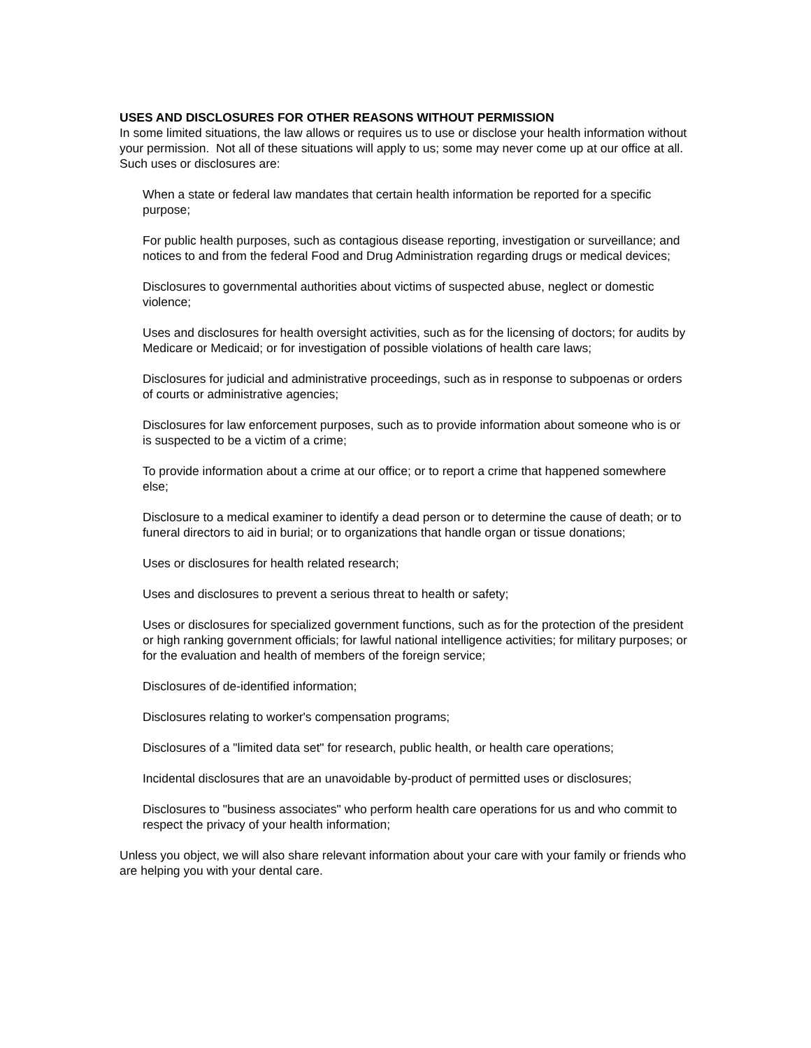USES AND DISCLOSURES FOR OTHER REASONS WITHOUT PERMISSION
In some limited situations, the law allows or requires us to use or disclose your health information without your permission. Not all of these situations will apply to us; some may never come up at our office at all. Such uses or disclosures are:
When a state or federal law mandates that certain health information be reported for a specific purpose;
For public health purposes, such as contagious disease reporting, investigation or surveillance; and notices to and from the federal Food and Drug Administration regarding drugs or medical devices;
Disclosures to governmental authorities about victims of suspected abuse, neglect or domestic violence;
Uses and disclosures for health oversight activities, such as for the licensing of doctors; for audits by Medicare or Medicaid; or for investigation of possible violations of health care laws;
Disclosures for judicial and administrative proceedings, such as in response to subpoenas or orders of courts or administrative agencies;
Disclosures for law enforcement purposes, such as to provide information about someone who is or is suspected to be a victim of a crime;
To provide information about a crime at our office; or to report a crime that happened somewhere else;
Disclosure to a medical examiner to identify a dead person or to determine the cause of death; or to funeral directors to aid in burial; or to organizations that handle organ or tissue donations;
Uses or disclosures for health related research;
Uses and disclosures to prevent a serious threat to health or safety;
Uses or disclosures for specialized government functions, such as for the protection of the president or high ranking government officials; for lawful national intelligence activities; for military purposes; or for the evaluation and health of members of the foreign service;
Disclosures of de-identified information;
Disclosures relating to worker's compensation programs;
Disclosures of a "limited data set" for research, public health, or health care operations;
Incidental disclosures that are an unavoidable by-product of permitted uses or disclosures;
Disclosures to "business associates" who perform health care operations for us and who commit to respect the privacy of your health information;
Unless you object, we will also share relevant information about your care with your family or friends who are helping you with your dental care.